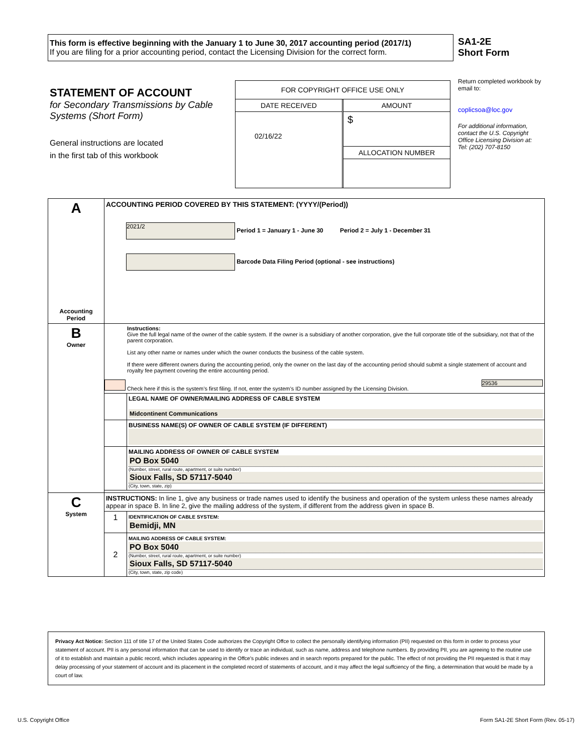This form is effective beginning with the January 1 to June 30, 2017 accounting period (2017/1)
If you are filing for a prior accounting period, contact the Licensing Division for the correct form.
SA1-2E
Short Form
STATEMENT OF ACCOUNT
for Secondary Transmissions by Cable Systems (Short Form)
General instructions are located
in the first tab of this workbook
FOR COPYRIGHT OFFICE USE ONLY
DATE RECEIVED
02/16/22
AMOUNT
$
ALLOCATION NUMBER
Return completed workbook by email to:
coplicsoa@loc.gov
For additional information, contact the U.S. Copyright Office Licensing Division at:
Tel: (202) 707-8150
| A Accounting Period | ACCOUNTING PERIOD COVERED BY THIS STATEMENT: (YYYY/(Period)) 2021/2 Period 1 = January 1 - June 30 Period 2 = July 1 - December 31 Barcode Data Filing Period (optional - see instructions) | |
| B Owner | Instructions: Give the full legal name of the owner of the cable system. If the owner is a subsidiary of another corporation, give the full corporate title of the subsidiary, not that of the parent corporation. List any other name or names under which the owner conducts the business of the cable system. If there were different owners during the accounting period, only the owner on the last day of the accounting period should submit a single statement of account and royalty fee payment covering the entire accounting period. Check here if this is the system’s first filing. If not, enter the system’s ID number assigned by the Licensing Division. 29536 | |
| | | LEGAL NAME OF OWNER/MAILING ADDRESS OF CABLE SYSTEM Midcontinent Communications |
| | | BUSINESS NAME(S) OF OWNER OF CABLE SYSTEM (IF DIFFERENT) |
| | | MAILING ADDRESS OF OWNER OF CABLE SYSTEM PO Box 5040 (Number, street, rural route, apartment, or suite number) Sioux Falls, SD 57117-5040 (City, town, state, zip) |
| C System | INSTRUCTIONS: In line 1, give any business or trade names used to identify the business and operation of the system unless these names already appear in space B. In line 2, give the mailing address of the system, if different from the address given in space B. | |
| | 1 | IDENTIFICATION OF CABLE SYSTEM: Bemidji, MN |
| | 2 | MAILING ADDRESS OF CABLE SYSTEM: PO Box 5040 (Number, street, rural route, apartment, or suite number) Sioux Falls, SD 57117-5040 (City, town, state, zip code) |
Privacy Act Notice: Section 111 of title 17 of the United States Code authorizes the Copyright Offce to collect the personally identifying information (PII) requested on this form in order to process your statement of account. PII is any personal information that can be used to identify or trace an individual, such as name, address and telephone numbers. By providing PII, you are agreeing to the routine use of it to establish and maintain a public record, which includes appearing in the Offce's public indexes and in search reports prepared for the public. The effect of not providing the PII requested is that it may delay processing of your statement of account and its placement in the completed record of statements of account, and it may affect the legal suffciency of the fling, a determination that would be made by a court of law.
U.S. Copyright Office
Form SA1-2E Short Form (Rev. 05-17)